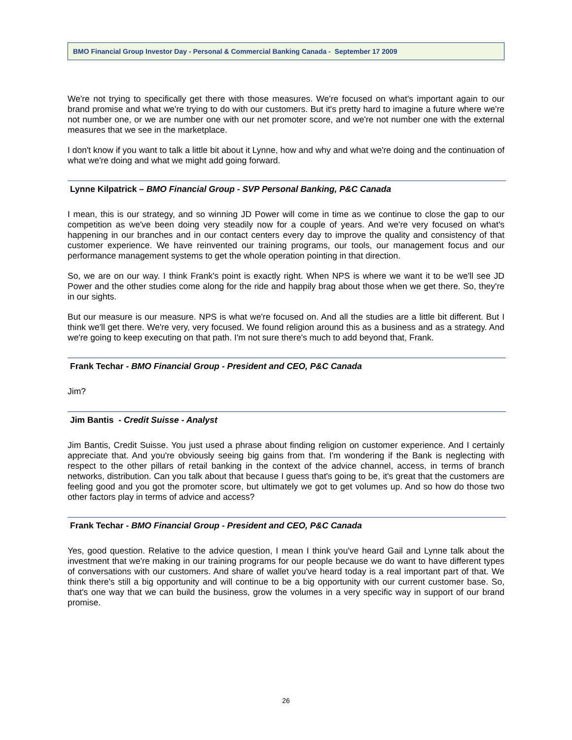BMO Financial Group Investor Day - Personal & Commercial Banking Canada - September 17 2009
We're not trying to specifically get there with those measures. We're focused on what's important again to our brand promise and what we're trying to do with our customers. But it's pretty hard to imagine a future where we're not number one, or we are number one with our net promoter score, and we're not number one with the external measures that we see in the marketplace.
I don't know if you want to talk a little bit about it Lynne, how and why and what we're doing and the continuation of what we're doing and what we might add going forward.
Lynne Kilpatrick – BMO Financial Group - SVP Personal Banking, P&C Canada
I mean, this is our strategy, and so winning JD Power will come in time as we continue to close the gap to our competition as we've been doing very steadily now for a couple of years. And we're very focused on what's happening in our branches and in our contact centers every day to improve the quality and consistency of that customer experience. We have reinvented our training programs, our tools, our management focus and our performance management systems to get the whole operation pointing in that direction.
So, we are on our way. I think Frank's point is exactly right. When NPS is where we want it to be we'll see JD Power and the other studies come along for the ride and happily brag about those when we get there. So, they're in our sights.
But our measure is our measure. NPS is what we're focused on. And all the studies are a little bit different. But I think we'll get there. We're very, very focused. We found religion around this as a business and as a strategy. And we're going to keep executing on that path. I'm not sure there's much to add beyond that, Frank.
Frank Techar - BMO Financial Group - President and CEO, P&C Canada
Jim?
Jim Bantis - Credit Suisse - Analyst
Jim Bantis, Credit Suisse. You just used a phrase about finding religion on customer experience. And I certainly appreciate that. And you're obviously seeing big gains from that. I'm wondering if the Bank is neglecting with respect to the other pillars of retail banking in the context of the advice channel, access, in terms of branch networks, distribution. Can you talk about that because I guess that's going to be, it's great that the customers are feeling good and you got the promoter score, but ultimately we got to get volumes up. And so how do those two other factors play in terms of advice and access?
Frank Techar - BMO Financial Group - President and CEO, P&C Canada
Yes, good question. Relative to the advice question, I mean I think you've heard Gail and Lynne talk about the investment that we're making in our training programs for our people because we do want to have different types of conversations with our customers. And share of wallet you've heard today is a real important part of that. We think there's still a big opportunity and will continue to be a big opportunity with our current customer base. So, that's one way that we can build the business, grow the volumes in a very specific way in support of our brand promise.
26